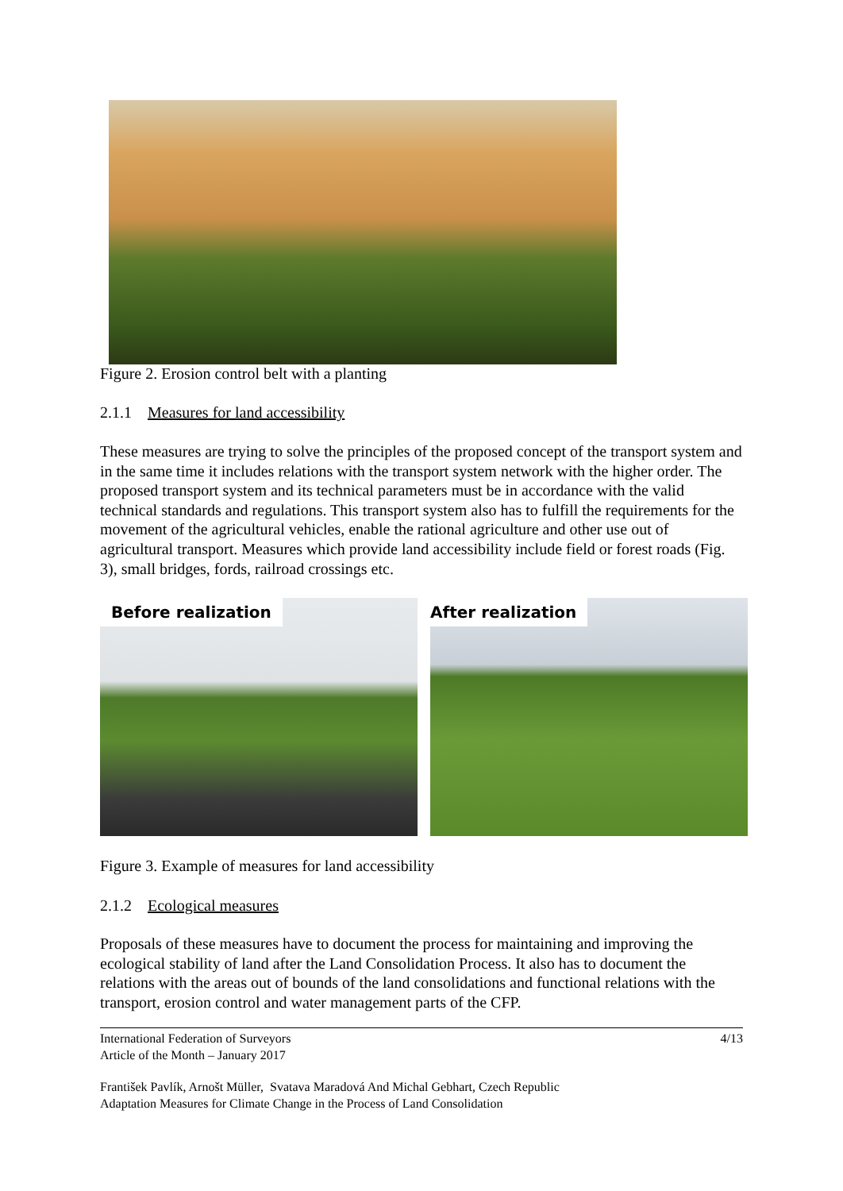Figure 2. Erosion control belt with a planting
2.1.1 Measures for land accessibility
These measures are trying to solve the principles of the proposed concept of the transport system and in the same time it includes relations with the transport system network with the higher order. The proposed transport system and its technical parameters must be in accordance with the valid technical standards and regulations. This transport system also has to fulfill the requirements for the movement of the agricultural vehicles, enable the rational agriculture and other use out of agricultural transport. Measures which provide land accessibility include field or forest roads (Fig. 3), small bridges, fords, railroad crossings etc.
Before realization After realization
Figure 3. Example of measures for land accessibility
2.1.2 Ecological measures
Proposals of these measures have to document the process for maintaining and improving the ecological stability of land after the Land Consolidation Process. It also has to document the relations with the areas out of bounds of the land consolidations and functional relations with the transport, erosion control and water management parts of the CFP.
International Federation of Surveyors
Article of the Month – January 2017 4/13
František Pavlík, Arnošt Müller, Svatava Maradová And Michal Gebhart, Czech Republic
Adaptation Measures for Climate Change in the Process of Land Consolidation